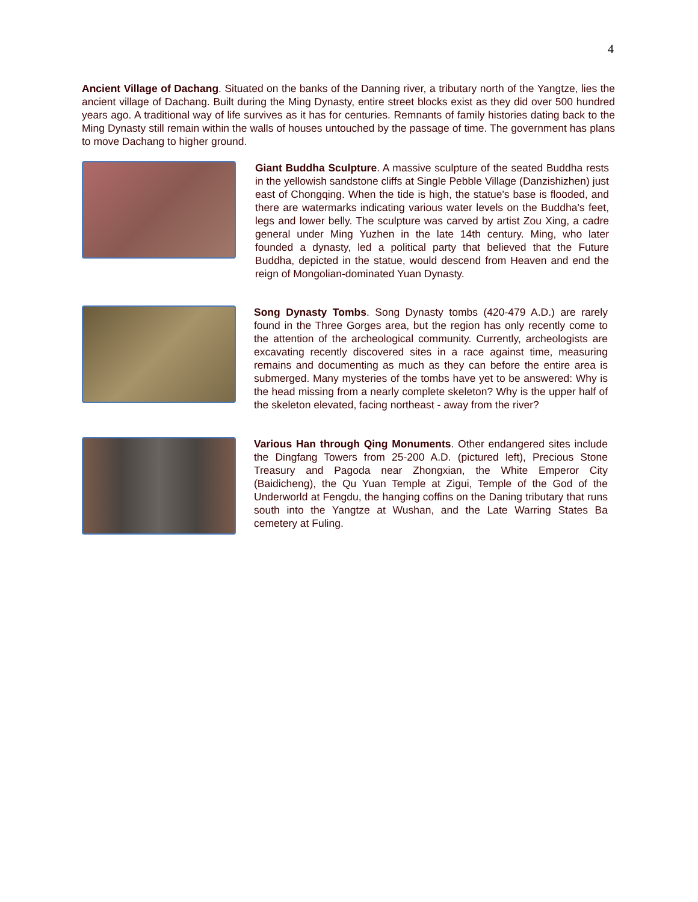4
Ancient Village of Dachang. Situated on the banks of the Danning river, a tributary north of the Yangtze, lies the ancient village of Dachang. Built during the Ming Dynasty, entire street blocks exist as they did over 500 hundred years ago. A traditional way of life survives as it has for centuries. Remnants of family histories dating back to the Ming Dynasty still remain within the walls of houses untouched by the passage of time. The government has plans to move Dachang to higher ground.
Giant Buddha Sculpture. A massive sculpture of the seated Buddha rests in the yellowish sandstone cliffs at Single Pebble Village (Danzishizhen) just east of Chongqing. When the tide is high, the statue's base is flooded, and there are watermarks indicating various water levels on the Buddha's feet, legs and lower belly. The sculpture was carved by artist Zou Xing, a cadre general under Ming Yuzhen in the late 14th century. Ming, who later founded a dynasty, led a political party that believed that the Future Buddha, depicted in the statue, would descend from Heaven and end the reign of Mongolian-dominated Yuan Dynasty.
Song Dynasty Tombs. Song Dynasty tombs (420-479 A.D.) are rarely found in the Three Gorges area, but the region has only recently come to the attention of the archeological community. Currently, archeologists are excavating recently discovered sites in a race against time, measuring remains and documenting as much as they can before the entire area is submerged. Many mysteries of the tombs have yet to be answered: Why is the head missing from a nearly complete skeleton? Why is the upper half of the skeleton elevated, facing northeast - away from the river?
Various Han through Qing Monuments. Other endangered sites include the Dingfang Towers from 25-200 A.D. (pictured left), Precious Stone Treasury and Pagoda near Zhongxian, the White Emperor City (Baidicheng), the Qu Yuan Temple at Zigui, Temple of the God of the Underworld at Fengdu, the hanging coffins on the Daning tributary that runs south into the Yangtze at Wushan, and the Late Warring States Ba cemetery at Fuling.